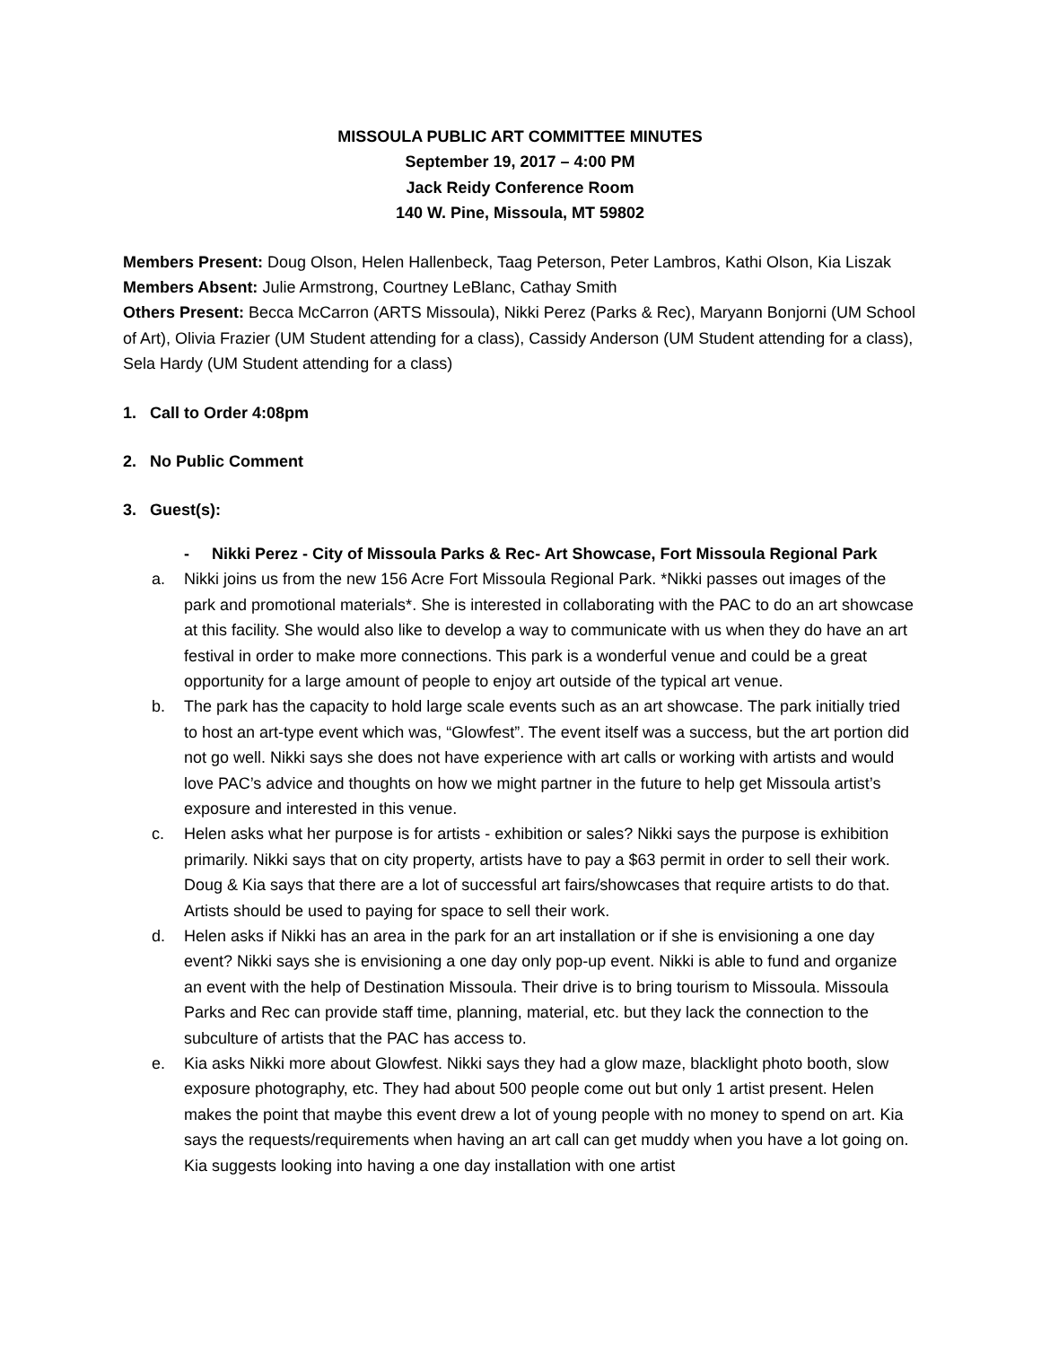MISSOULA PUBLIC ART COMMITTEE MINUTES
September 19, 2017 – 4:00 PM
Jack Reidy Conference Room
140 W. Pine, Missoula, MT 59802
Members Present: Doug Olson, Helen Hallenbeck, Taag Peterson, Peter Lambros, Kathi Olson, Kia Liszak
Members Absent: Julie Armstrong, Courtney LeBlanc, Cathay Smith
Others Present: Becca McCarron (ARTS Missoula), Nikki Perez (Parks & Rec), Maryann Bonjorni (UM School of Art), Olivia Frazier (UM Student attending for a class), Cassidy Anderson (UM Student attending for a class), Sela Hardy (UM Student attending for a class)
1. Call to Order 4:08pm
2. No Public Comment
3. Guest(s):
- Nikki Perez - City of Missoula Parks & Rec- Art Showcase, Fort Missoula Regional Park
a. Nikki joins us from the new 156 Acre Fort Missoula Regional Park. *Nikki passes out images of the park and promotional materials*. She is interested in collaborating with the PAC to do an art showcase at this facility. She would also like to develop a way to communicate with us when they do have an art festival in order to make more connections. This park is a wonderful venue and could be a great opportunity for a large amount of people to enjoy art outside of the typical art venue.
b. The park has the capacity to hold large scale events such as an art showcase. The park initially tried to host an art-type event which was, “Glowfest”. The event itself was a success, but the art portion did not go well. Nikki says she does not have experience with art calls or working with artists and would love PAC’s advice and thoughts on how we might partner in the future to help get Missoula artist’s exposure and interested in this venue.
c. Helen asks what her purpose is for artists - exhibition or sales? Nikki says the purpose is exhibition primarily. Nikki says that on city property, artists have to pay a $63 permit in order to sell their work. Doug & Kia says that there are a lot of successful art fairs/showcases that require artists to do that. Artists should be used to paying for space to sell their work.
d. Helen asks if Nikki has an area in the park for an art installation or if she is envisioning a one day event? Nikki says she is envisioning a one day only pop-up event. Nikki is able to fund and organize an event with the help of Destination Missoula. Their drive is to bring tourism to Missoula. Missoula Parks and Rec can provide staff time, planning, material, etc. but they lack the connection to the subculture of artists that the PAC has access to.
e. Kia asks Nikki more about Glowfest. Nikki says they had a glow maze, blacklight photo booth, slow exposure photography, etc. They had about 500 people come out but only 1 artist present. Helen makes the point that maybe this event drew a lot of young people with no money to spend on art. Kia says the requests/requirements when having an art call can get muddy when you have a lot going on. Kia suggests looking into having a one day installation with one artist